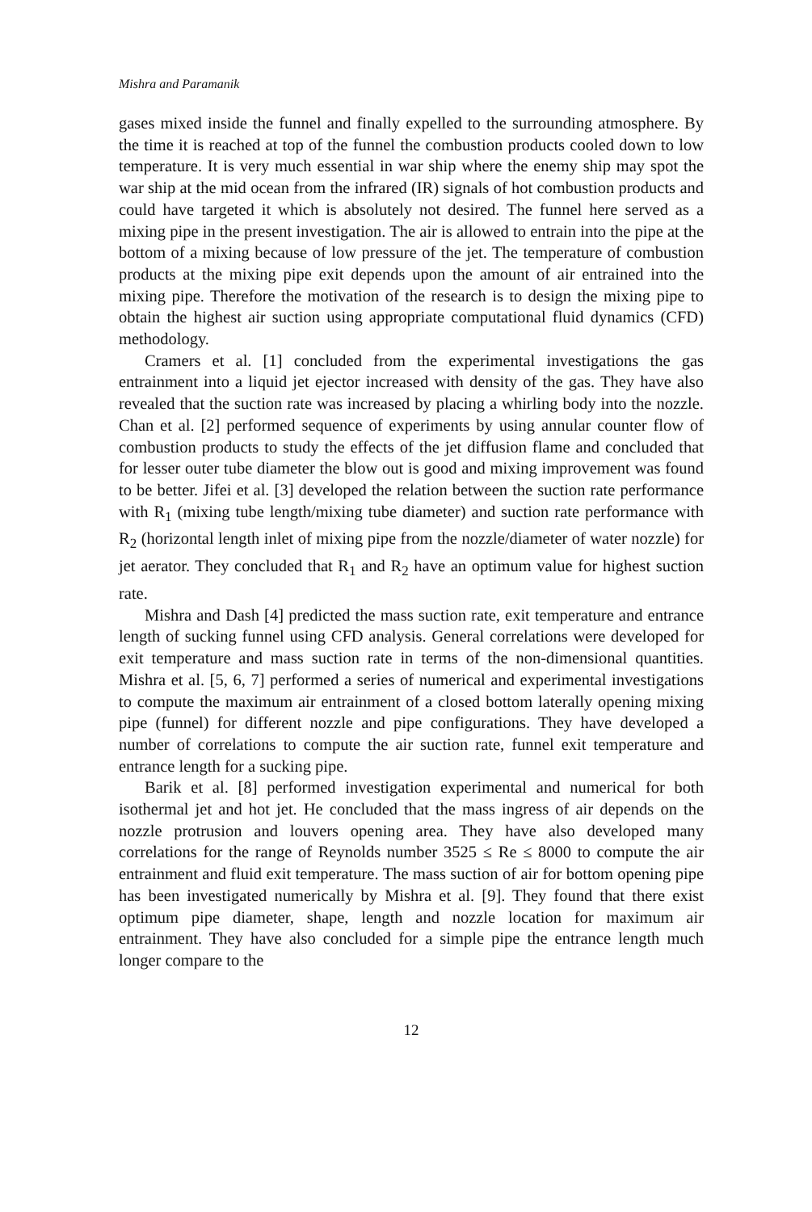Mishra and Paramanik
gases mixed inside the funnel and finally expelled to the surrounding atmosphere. By the time it is reached at top of the funnel the combustion products cooled down to low temperature. It is very much essential in war ship where the enemy ship may spot the war ship at the mid ocean from the infrared (IR) signals of hot combustion products and could have targeted it which is absolutely not desired. The funnel here served as a mixing pipe in the present investigation. The air is allowed to entrain into the pipe at the bottom of a mixing because of low pressure of the jet. The temperature of combustion products at the mixing pipe exit depends upon the amount of air entrained into the mixing pipe. Therefore the motivation of the research is to design the mixing pipe to obtain the highest air suction using appropriate computational fluid dynamics (CFD) methodology.
Cramers et al. [1] concluded from the experimental investigations the gas entrainment into a liquid jet ejector increased with density of the gas. They have also revealed that the suction rate was increased by placing a whirling body into the nozzle. Chan et al. [2] performed sequence of experiments by using annular counter flow of combustion products to study the effects of the jet diffusion flame and concluded that for lesser outer tube diameter the blow out is good and mixing improvement was found to be better. Jifei et al. [3] developed the relation between the suction rate performance with R<sub>1</sub> (mixing tube length/mixing tube diameter) and suction rate performance with R<sub>2</sub> (horizontal length inlet of mixing pipe from the nozzle/diameter of water nozzle) for jet aerator. They concluded that R<sub>1</sub> and R<sub>2</sub> have an optimum value for highest suction rate.
Mishra and Dash [4] predicted the mass suction rate, exit temperature and entrance length of sucking funnel using CFD analysis. General correlations were developed for exit temperature and mass suction rate in terms of the non-dimensional quantities. Mishra et al. [5, 6, 7] performed a series of numerical and experimental investigations to compute the maximum air entrainment of a closed bottom laterally opening mixing pipe (funnel) for different nozzle and pipe configurations. They have developed a number of correlations to compute the air suction rate, funnel exit temperature and entrance length for a sucking pipe.
Barik et al. [8] performed investigation experimental and numerical for both isothermal jet and hot jet. He concluded that the mass ingress of air depends on the nozzle protrusion and louvers opening area. They have also developed many correlations for the range of Reynolds number 3525 ≤ Re ≤ 8000 to compute the air entrainment and fluid exit temperature. The mass suction of air for bottom opening pipe has been investigated numerically by Mishra et al. [9]. They found that there exist optimum pipe diameter, shape, length and nozzle location for maximum air entrainment. They have also concluded for a simple pipe the entrance length much longer compare to the
12